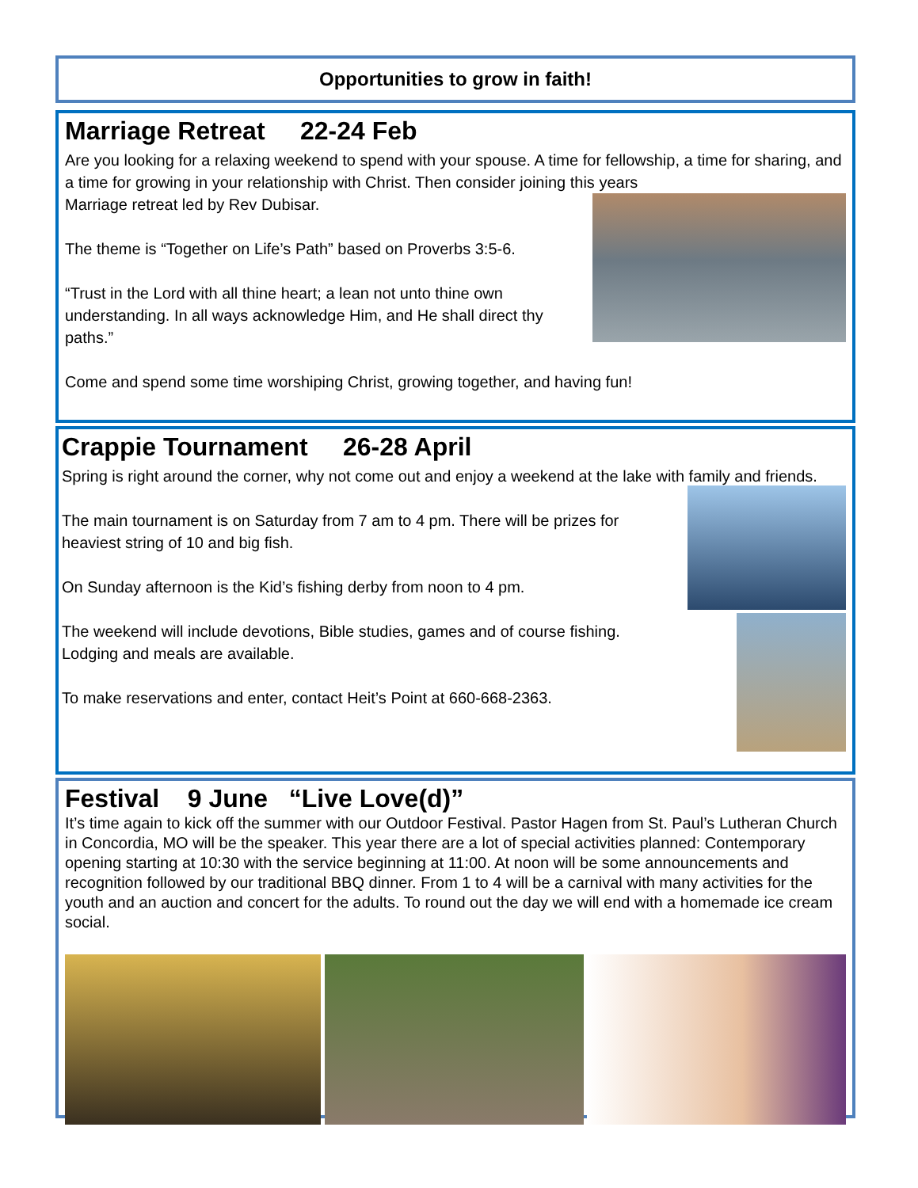Opportunities to grow in faith!
Marriage Retreat 22-24 Feb
Are you looking for a relaxing weekend to spend with your spouse. A time for fellowship, a time for sharing, and a time for growing in your relationship with Christ. Then consider joining this years
Marriage retreat led by Rev Dubisar.
The theme is “Together on Life’s Path” based on Proverbs 3:5-6.
“Trust in the Lord with all thine heart; a lean not unto thine own understanding. In all ways acknowledge Him, and He shall direct thy paths.”
Come and spend some time worshiping Christ, growing together, and having fun!
Crappie Tournament 26-28 April
Spring is right around the corner, why not come out and enjoy a weekend at the lake with family and friends.
The main tournament is on Saturday from 7 am to 4 pm. There will be prizes for heaviest string of 10 and big fish.
On Sunday afternoon is the Kid’s fishing derby from noon to 4 pm.
The weekend will include devotions, Bible studies, games and of course fishing. Lodging and meals are available.
To make reservations and enter, contact Heit’s Point at 660-668-2363.
Festival 9 June “Live Love(d)”
It’s time again to kick off the summer with our Outdoor Festival. Pastor Hagen from St. Paul’s Lutheran Church in Concordia, MO will be the speaker. This year there are a lot of special activities planned: Contemporary opening starting at 10:30 with the service beginning at 11:00. At noon will be some announcements and recognition followed by our traditional BBQ dinner. From 1 to 4 will be a carnival with many activities for the youth and an auction and concert for the adults. To round out the day we will end with a homemade ice cream social.